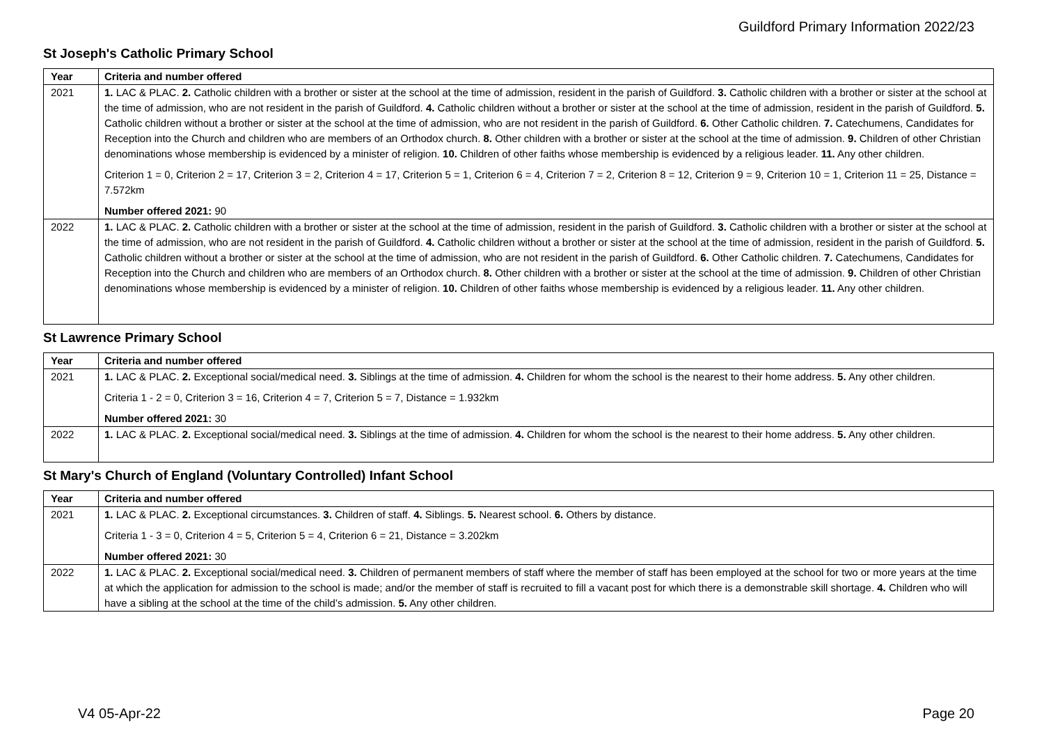Guildford Primary Information 2022/23
St Joseph's Catholic Primary School
| Year | Criteria and number offered |
| --- | --- |
| 2021 | 1. LAC & PLAC. 2. Catholic children with a brother or sister at the school at the time of admission, resident in the parish of Guildford. 3. Catholic children with a brother or sister at the school at the time of admission, who are not resident in the parish of Guildford. 4. Catholic children without a brother or sister at the school at the time of admission, resident in the parish of Guildford. 5. Catholic children without a brother or sister at the school at the time of admission, who are not resident in the parish of Guildford. 6. Other Catholic children. 7. Catechumens, Candidates for Reception into the Church and children who are members of an Orthodox church. 8. Other children with a brother or sister at the school at the time of admission. 9. Children of other Christian denominations whose membership is evidenced by a minister of religion. 10. Children of other faiths whose membership is evidenced by a religious leader. 11. Any other children. Criterion 1 = 0, Criterion 2 = 17, Criterion 3 = 2, Criterion 4 = 17, Criterion 5 = 1, Criterion 6 = 4, Criterion 7 = 2, Criterion 8 = 12, Criterion 9 = 9, Criterion 10 = 1, Criterion 11 = 25, Distance = 7.572km Number offered 2021: 90 |
| 2022 | 1. LAC & PLAC. 2. Catholic children with a brother or sister at the school at the time of admission, resident in the parish of Guildford. 3. Catholic children with a brother or sister at the school at the time of admission, who are not resident in the parish of Guildford. 4. Catholic children without a brother or sister at the school at the time of admission, resident in the parish of Guildford. 5. Catholic children without a brother or sister at the school at the time of admission, who are not resident in the parish of Guildford. 6. Other Catholic children. 7. Catechumens, Candidates for Reception into the Church and children who are members of an Orthodox church. 8. Other children with a brother or sister at the school at the time of admission. 9. Children of other Christian denominations whose membership is evidenced by a minister of religion. 10. Children of other faiths whose membership is evidenced by a religious leader. 11. Any other children. |
St Lawrence Primary School
| Year | Criteria and number offered |
| --- | --- |
| 2021 | 1. LAC & PLAC. 2. Exceptional social/medical need. 3. Siblings at the time of admission. 4. Children for whom the school is the nearest to their home address. 5. Any other children. Criteria 1 - 2 = 0, Criterion 3 = 16, Criterion 4 = 7, Criterion 5 = 7, Distance = 1.932km Number offered 2021: 30 |
| 2022 | 1. LAC & PLAC. 2. Exceptional social/medical need. 3. Siblings at the time of admission. 4. Children for whom the school is the nearest to their home address. 5. Any other children. |
St Mary's Church of England (Voluntary Controlled) Infant School
| Year | Criteria and number offered |
| --- | --- |
| 2021 | 1. LAC & PLAC. 2. Exceptional circumstances. 3. Children of staff. 4. Siblings. 5. Nearest school. 6. Others by distance. Criteria 1 - 3 = 0, Criterion 4 = 5, Criterion 5 = 4, Criterion 6 = 21, Distance = 3.202km Number offered 2021: 30 |
| 2022 | 1. LAC & PLAC. 2. Exceptional social/medical need. 3. Children of permanent members of staff where the member of staff has been employed at the school for two or more years at the time at which the application for admission to the school is made; and/or the member of staff is recruited to fill a vacant post for which there is a demonstrable skill shortage. 4. Children who will have a sibling at the school at the time of the child’s admission. 5. Any other children. |
V4 05-Apr-22 Page 20